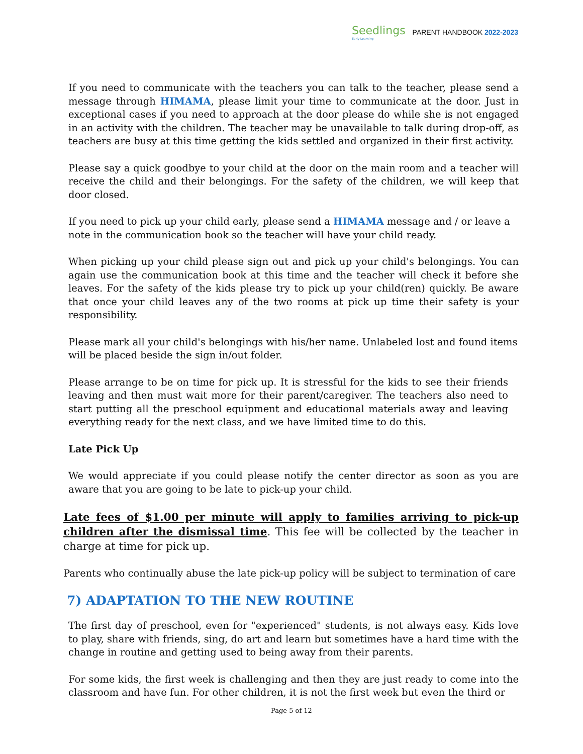Seedlings
Early Learning
PARENT HANDBOOK 2022-2023
If you need to communicate with the teachers you can talk to the teacher, please send a message through HIMAMA, please limit your time to communicate at the door. Just in exceptional cases if you need to approach at the door please do while she is not engaged in an activity with the children. The teacher may be unavailable to talk during drop-off, as teachers are busy at this time getting the kids settled and organized in their first activity.
Please say a quick goodbye to your child at the door on the main room and a teacher will receive the child and their belongings. For the safety of the children, we will keep that door closed.
If you need to pick up your child early, please send a HIMAMA message and / or leave a note in the communication book so the teacher will have your child ready.
When picking up your child please sign out and pick up your child's belongings. You can again use the communication book at this time and the teacher will check it before she leaves. For the safety of the kids please try to pick up your child(ren) quickly. Be aware that once your child leaves any of the two rooms at pick up time their safety is your responsibility.
Please mark all your child's belongings with his/her name. Unlabeled lost and found items will be placed beside the sign in/out folder.
Please arrange to be on time for pick up. It is stressful for the kids to see their friends leaving and then must wait more for their parent/caregiver. The teachers also need to start putting all the preschool equipment and educational materials away and leaving everything ready for the next class, and we have limited time to do this.
Late Pick Up
We would appreciate if you could please notify the center director as soon as you are aware that you are going to be late to pick-up your child.
Late fees of $1.00 per minute will apply to families arriving to pick-up children after the dismissal time. This fee will be collected by the teacher in charge at time for pick up.
Parents who continually abuse the late pick-up policy will be subject to termination of care
7) ADAPTATION TO THE NEW ROUTINE
The first day of preschool, even for "experienced" students, is not always easy. Kids love to play, share with friends, sing, do art and learn but sometimes have a hard time with the change in routine and getting used to being away from their parents.
For some kids, the first week is challenging and then they are just ready to come into the classroom and have fun. For other children, it is not the first week but even the third or
Page 5 of 12